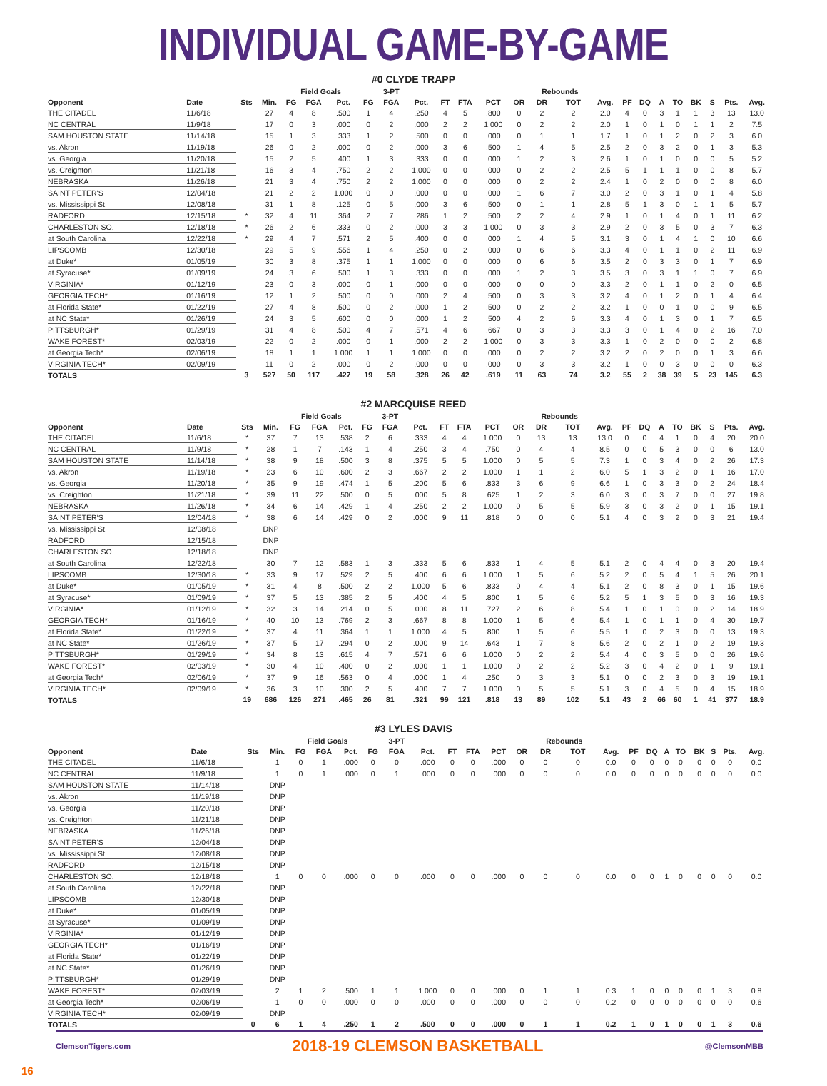INDIVIDUAL GAME-BY-GAME
#0 CLYDE TRAPP
| | | | | Field Goals | | | | 3-PT | | | | | | Rebounds | | | | | | | | | | |
| --- | --- | --- | --- | --- | --- | --- | --- | --- | --- | --- | --- | --- | --- | --- | --- | --- | --- | --- | --- | --- | --- | --- | --- | --- |
| Opponent | Date | Sts | Min. | FG | FGA | Pct. | FG | FGA | Pct. | FT | FTA | PCT | OR | DR | TOT | Avg. | PF | DQ | A | TO | BK | S | Pts. | Avg. |
| THE CITADEL | 11/6/18 | | 27 | 4 | 8 | .500 | 1 | 4 | .250 | 4 | 5 | .800 | 0 | 2 | 2 | 2.0 | 4 | 0 | 3 | 1 | 1 | 3 | 13 | 13.0 |
| NC CENTRAL | 11/9/18 | | 17 | 0 | 3 | .000 | 0 | 2 | .000 | 2 | 2 | 1.000 | 0 | 2 | 2 | 2.0 | 1 | 0 | 1 | 0 | 1 | 1 | 2 | 7.5 |
| SAM HOUSTON STATE | 11/14/18 | | 15 | 1 | 3 | .333 | 1 | 2 | .500 | 0 | 0 | .000 | 0 | 1 | 1 | 1.7 | 1 | 0 | 1 | 2 | 0 | 2 | 3 | 6.0 |
| vs. Akron | 11/19/18 | | 26 | 0 | 2 | .000 | 0 | 2 | .000 | 3 | 6 | .500 | 1 | 4 | 5 | 2.5 | 2 | 0 | 3 | 2 | 0 | 1 | 3 | 5.3 |
| vs. Georgia | 11/20/18 | | 15 | 2 | 5 | .400 | 1 | 3 | .333 | 0 | 0 | .000 | 1 | 2 | 3 | 2.6 | 1 | 0 | 1 | 0 | 0 | 0 | 5 | 5.2 |
| vs. Creighton | 11/21/18 | | 16 | 3 | 4 | .750 | 2 | 2 | 1.000 | 0 | 0 | .000 | 0 | 2 | 2 | 2.5 | 5 | 1 | 1 | 1 | 0 | 0 | 8 | 5.7 |
| NEBRASKA | 11/26/18 | | 21 | 3 | 4 | .750 | 2 | 2 | 1.000 | 0 | 0 | .000 | 0 | 2 | 2 | 2.4 | 1 | 0 | 2 | 0 | 0 | 0 | 8 | 6.0 |
| SAINT PETER'S | 12/04/18 | | 21 | 2 | 2 | 1.000 | 0 | 0 | .000 | 0 | 0 | .000 | 1 | 6 | 7 | 3.0 | 2 | 0 | 3 | 1 | 0 | 1 | 4 | 5.8 |
| vs. Mississippi St. | 12/08/18 | | 31 | 1 | 8 | .125 | 0 | 5 | .000 | 3 | 6 | .500 | 0 | 1 | 1 | 2.8 | 5 | 1 | 3 | 0 | 1 | 1 | 5 | 5.7 |
| RADFORD | 12/15/18 | * | 32 | 4 | 11 | .364 | 2 | 7 | .286 | 1 | 2 | .500 | 2 | 2 | 4 | 2.9 | 1 | 0 | 1 | 4 | 0 | 1 | 11 | 6.2 |
| CHARLESTON SO. | 12/18/18 | * | 26 | 2 | 6 | .333 | 0 | 2 | .000 | 3 | 3 | 1.000 | 0 | 3 | 3 | 2.9 | 2 | 0 | 3 | 5 | 0 | 3 | 7 | 6.3 |
| at South Carolina | 12/22/18 | * | 29 | 4 | 7 | .571 | 2 | 5 | .400 | 0 | 0 | .000 | 1 | 4 | 5 | 3.1 | 3 | 0 | 1 | 4 | 1 | 0 | 10 | 6.6 |
| LIPSCOMB | 12/30/18 | | 29 | 5 | 9 | .556 | 1 | 4 | .250 | 0 | 2 | .000 | 0 | 6 | 6 | 3.3 | 4 | 0 | 1 | 1 | 0 | 2 | 11 | 6.9 |
| at Duke* | 01/05/19 | | 30 | 3 | 8 | .375 | 1 | 1 | 1.000 | 0 | 0 | .000 | 0 | 6 | 6 | 3.5 | 2 | 0 | 3 | 3 | 0 | 1 | 7 | 6.9 |
| at Syracuse* | 01/09/19 | | 24 | 3 | 6 | .500 | 1 | 3 | .333 | 0 | 0 | .000 | 1 | 2 | 3 | 3.5 | 3 | 0 | 3 | 1 | 1 | 0 | 7 | 6.9 |
| VIRGINIA* | 01/12/19 | | 23 | 0 | 3 | .000 | 0 | 1 | .000 | 0 | 0 | .000 | 0 | 0 | 0 | 3.3 | 2 | 0 | 1 | 1 | 0 | 2 | 0 | 6.5 |
| GEORGIA TECH* | 01/16/19 | | 12 | 1 | 2 | .500 | 0 | 0 | .000 | 2 | 4 | .500 | 0 | 3 | 3 | 3.2 | 4 | 0 | 1 | 2 | 0 | 1 | 4 | 6.4 |
| at Florida State* | 01/22/19 | | 27 | 4 | 8 | .500 | 0 | 2 | .000 | 1 | 2 | .500 | 0 | 2 | 2 | 3.2 | 1 | 0 | 0 | 1 | 0 | 0 | 9 | 6.5 |
| at NC State* | 01/26/19 | | 24 | 3 | 5 | .600 | 0 | 0 | .000 | 1 | 2 | .500 | 4 | 2 | 6 | 3.3 | 4 | 0 | 1 | 3 | 0 | 1 | 7 | 6.5 |
| PITTSBURGH* | 01/29/19 | | 31 | 4 | 8 | .500 | 4 | 7 | .571 | 4 | 6 | .667 | 0 | 3 | 3 | 3.3 | 3 | 0 | 1 | 4 | 0 | 2 | 16 | 7.0 |
| WAKE FOREST* | 02/03/19 | | 22 | 0 | 2 | .000 | 0 | 1 | .000 | 2 | 2 | 1.000 | 0 | 3 | 3 | 3.3 | 1 | 0 | 2 | 0 | 0 | 0 | 2 | 6.8 |
| at Georgia Tech* | 02/06/19 | | 18 | 1 | 1 | 1.000 | 1 | 1 | 1.000 | 0 | 0 | .000 | 0 | 2 | 2 | 3.2 | 2 | 0 | 2 | 0 | 0 | 1 | 3 | 6.6 |
| VIRGINIA TECH* | 02/09/19 | | 11 | 0 | 2 | .000 | 0 | 2 | .000 | 0 | 0 | .000 | 0 | 3 | 3 | 3.2 | 1 | 0 | 0 | 3 | 0 | 0 | 0 | 6.3 |
| TOTALS | | 3 | 527 | 50 | 117 | .427 | 19 | 58 | .328 | 26 | 42 | .619 | 11 | 63 | 74 | 3.2 | 55 | 2 | 38 | 39 | 5 | 23 | 145 | 6.3 |
#2 MARCQUISE REED
| | | | | Field Goals | | | | 3-PT | | | | | | Rebounds | | | | | | | | | | |
| --- | --- | --- | --- | --- | --- | --- | --- | --- | --- | --- | --- | --- | --- | --- | --- | --- | --- | --- | --- | --- | --- | --- | --- | --- |
| Opponent | Date | Sts | Min. | FG | FGA | Pct. | FG | FGA | Pct. | FT | FTA | PCT | OR | DR | TOT | Avg. | PF | DQ | A | TO | BK | S | Pts. | Avg. |
| THE CITADEL | 11/6/18 | * | 37 | 7 | 13 | .538 | 2 | 6 | .333 | 4 | 4 | 1.000 | 0 | 13 | 13 | 13.0 | 0 | 0 | 4 | 1 | 0 | 4 | 20 | 20.0 |
| NC CENTRAL | 11/9/18 | * | 28 | 1 | 7 | .143 | 1 | 4 | .250 | 3 | 4 | .750 | 0 | 4 | 4 | 8.5 | 0 | 0 | 5 | 3 | 0 | 0 | 6 | 13.0 |
| SAM HOUSTON STATE | 11/14/18 | * | 38 | 9 | 18 | .500 | 3 | 8 | .375 | 5 | 5 | 1.000 | 0 | 5 | 5 | 7.3 | 1 | 0 | 3 | 4 | 0 | 2 | 26 | 17.3 |
| vs. Akron | 11/19/18 | * | 23 | 6 | 10 | .600 | 2 | 3 | .667 | 2 | 2 | 1.000 | 1 | 1 | 2 | 6.0 | 5 | 1 | 3 | 2 | 0 | 1 | 16 | 17.0 |
| vs. Georgia | 11/20/18 | * | 35 | 9 | 19 | .474 | 1 | 5 | .200 | 5 | 6 | .833 | 3 | 6 | 9 | 6.6 | 1 | 0 | 3 | 3 | 0 | 2 | 24 | 18.4 |
| vs. Creighton | 11/21/18 | * | 39 | 11 | 22 | .500 | 0 | 5 | .000 | 5 | 8 | .625 | 1 | 2 | 3 | 6.0 | 3 | 0 | 3 | 7 | 0 | 0 | 27 | 19.8 |
| NEBRASKA | 11/26/18 | * | 34 | 6 | 14 | .429 | 1 | 4 | .250 | 2 | 2 | 1.000 | 0 | 5 | 5 | 5.9 | 3 | 0 | 3 | 2 | 0 | 1 | 15 | 19.1 |
| SAINT PETER'S | 12/04/18 | * | 38 | 6 | 14 | .429 | 0 | 2 | .000 | 9 | 11 | .818 | 0 | 0 | 0 | 5.1 | 4 | 0 | 3 | 2 | 0 | 3 | 21 | 19.4 |
| vs. Mississippi St. | 12/08/18 | | DNP | | | | | | | | | | | | | | | | | | | | | |
| RADFORD | 12/15/18 | | DNP | | | | | | | | | | | | | | | | | | | | | |
| CHARLESTON SO. | 12/18/18 | | DNP | | | | | | | | | | | | | | | | | | | | | |
| at South Carolina | 12/22/18 | | 30 | 7 | 12 | .583 | 1 | 3 | .333 | 5 | 6 | .833 | 1 | 4 | 5 | 5.1 | 2 | 0 | 4 | 4 | 0 | 3 | 20 | 19.4 |
| LIPSCOMB | 12/30/18 | * | 33 | 9 | 17 | .529 | 2 | 5 | .400 | 6 | 6 | 1.000 | 1 | 5 | 6 | 5.2 | 2 | 0 | 5 | 4 | 1 | 5 | 26 | 20.1 |
| at Duke* | 01/05/19 | * | 31 | 4 | 8 | .500 | 2 | 2 | 1.000 | 5 | 6 | .833 | 0 | 4 | 4 | 5.1 | 2 | 0 | 8 | 3 | 0 | 1 | 15 | 19.6 |
| at Syracuse* | 01/09/19 | * | 37 | 5 | 13 | .385 | 2 | 5 | .400 | 4 | 5 | .800 | 1 | 5 | 6 | 5.2 | 5 | 1 | 3 | 5 | 0 | 3 | 16 | 19.3 |
| VIRGINIA* | 01/12/19 | * | 32 | 3 | 14 | .214 | 0 | 5 | .000 | 8 | 11 | .727 | 2 | 6 | 8 | 5.4 | 1 | 0 | 1 | 0 | 0 | 2 | 14 | 18.9 |
| GEORGIA TECH* | 01/16/19 | * | 40 | 10 | 13 | .769 | 2 | 3 | .667 | 8 | 8 | 1.000 | 1 | 5 | 6 | 5.4 | 1 | 0 | 1 | 1 | 0 | 4 | 30 | 19.7 |
| at Florida State* | 01/22/19 | * | 37 | 4 | 11 | .364 | 1 | 1 | 1.000 | 4 | 5 | .800 | 1 | 5 | 6 | 5.5 | 1 | 0 | 2 | 3 | 0 | 0 | 13 | 19.3 |
| at NC State* | 01/26/19 | * | 37 | 5 | 17 | .294 | 0 | 2 | .000 | 9 | 14 | .643 | 1 | 7 | 8 | 5.6 | 2 | 0 | 2 | 1 | 0 | 2 | 19 | 19.3 |
| PITTSBURGH* | 01/29/19 | * | 34 | 8 | 13 | .615 | 4 | 7 | .571 | 6 | 6 | 1.000 | 0 | 2 | 2 | 5.4 | 4 | 0 | 3 | 5 | 0 | 0 | 26 | 19.6 |
| WAKE FOREST* | 02/03/19 | * | 30 | 4 | 10 | .400 | 0 | 2 | .000 | 1 | 1 | 1.000 | 0 | 2 | 2 | 5.2 | 3 | 0 | 4 | 2 | 0 | 1 | 9 | 19.1 |
| at Georgia Tech* | 02/06/19 | * | 37 | 9 | 16 | .563 | 0 | 4 | .000 | 1 | 4 | .250 | 0 | 3 | 3 | 5.1 | 0 | 0 | 2 | 3 | 0 | 3 | 19 | 19.1 |
| VIRGINIA TECH* | 02/09/19 | * | 36 | 3 | 10 | .300 | 2 | 5 | .400 | 7 | 7 | 1.000 | 0 | 5 | 5 | 5.1 | 3 | 0 | 4 | 5 | 0 | 4 | 15 | 18.9 |
| TOTALS | | 19 | 686 | 126 | 271 | .465 | 26 | 81 | .321 | 99 | 121 | .818 | 13 | 89 | 102 | 5.1 | 43 | 2 | 66 | 60 | 1 | 41 | 377 | 18.9 |
#3 LYLES DAVIS
| | | | | Field Goals | | | | 3-PT | | | | | | Rebounds | | | | | | | | | | |
| --- | --- | --- | --- | --- | --- | --- | --- | --- | --- | --- | --- | --- | --- | --- | --- | --- | --- | --- | --- | --- | --- | --- | --- | --- |
| Opponent | Date | Sts | Min. | FG | FGA | Pct. | FG | FGA | Pct. | FT | FTA | PCT | OR | DR | TOT | Avg. | PF | DQ | A | TO | BK | S | Pts. | Avg. |
| THE CITADEL | 11/6/18 | | 1 | 0 | 1 | .000 | 0 | 0 | .000 | 0 | 0 | .000 | 0 | 0 | 0 | 0.0 | 0 | 0 | 0 | 0 | 0 | 0 | 0 | 0.0 |
| NC CENTRAL | 11/9/18 | | 1 | 0 | 1 | .000 | 0 | 1 | .000 | 0 | 0 | .000 | 0 | 0 | 0 | 0.0 | 0 | 0 | 0 | 0 | 0 | 0 | 0 | 0.0 |
| SAM HOUSTON STATE | 11/14/18 | | DNP | | | | | | | | | | | | | | | | | | | | | |
| vs. Akron | 11/19/18 | | DNP | | | | | | | | | | | | | | | | | | | | | |
| vs. Georgia | 11/20/18 | | DNP | | | | | | | | | | | | | | | | | | | | | |
| vs. Creighton | 11/21/18 | | DNP | | | | | | | | | | | | | | | | | | | | | |
| NEBRASKA | 11/26/18 | | DNP | | | | | | | | | | | | | | | | | | | | | |
| SAINT PETER'S | 12/04/18 | | DNP | | | | | | | | | | | | | | | | | | | | | |
| vs. Mississippi St. | 12/08/18 | | DNP | | | | | | | | | | | | | | | | | | | | | |
| RADFORD | 12/15/18 | | DNP | | | | | | | | | | | | | | | | | | | | | |
| CHARLESTON SO. | 12/18/18 | | 1 | 0 | 0 | .000 | 0 | 0 | .000 | 0 | 0 | .000 | 0 | 0 | 0 | 0.0 | 0 | 0 | 1 | 0 | 0 | 0 | 0 | 0.0 |
| at South Carolina | 12/22/18 | | DNP | | | | | | | | | | | | | | | | | | | | | |
| LIPSCOMB | 12/30/18 | | DNP | | | | | | | | | | | | | | | | | | | | | |
| at Duke* | 01/05/19 | | DNP | | | | | | | | | | | | | | | | | | | | | |
| at Syracuse* | 01/09/19 | | DNP | | | | | | | | | | | | | | | | | | | | | |
| VIRGINIA* | 01/12/19 | | DNP | | | | | | | | | | | | | | | | | | | | | |
| GEORGIA TECH* | 01/16/19 | | DNP | | | | | | | | | | | | | | | | | | | | | |
| at Florida State* | 01/22/19 | | DNP | | | | | | | | | | | | | | | | | | | | | |
| at NC State* | 01/26/19 | | DNP | | | | | | | | | | | | | | | | | | | | | |
| PITTSBURGH* | 01/29/19 | | DNP | | | | | | | | | | | | | | | | | | | | | |
| WAKE FOREST* | 02/03/19 | | 2 | 1 | 2 | .500 | 1 | 1 | 1.000 | 0 | 0 | .000 | 0 | 1 | 1 | 0.3 | 1 | 0 | 0 | 0 | 0 | 1 | 3 | 0.8 |
| at Georgia Tech* | 02/06/19 | | 1 | 0 | 0 | .000 | 0 | 0 | .000 | 0 | 0 | .000 | 0 | 0 | 0 | 0.2 | 0 | 0 | 0 | 0 | 0 | 0 | 0 | 0.6 |
| VIRGINIA TECH* | 02/09/19 | | DNP | | | | | | | | | | | | | | | | | | | | | |
| TOTALS | | 0 | 6 | 1 | 4 | .250 | 1 | 2 | .500 | 0 | 0 | .000 | 0 | 1 | 1 | 0.2 | 1 | 0 | 1 | 0 | 0 | 1 | 3 | 0.6 |
ClemsonTigers.com 2018-19 CLEMSON BASKETBALL @ClemsonMBB
16